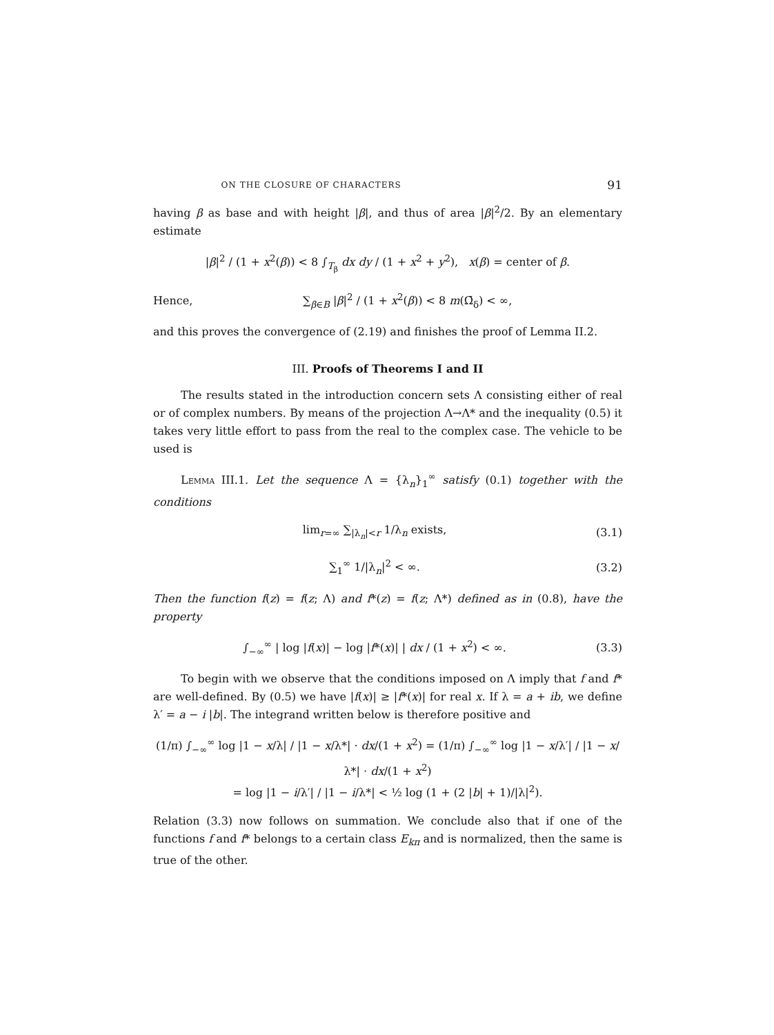ON THE CLOSURE OF CHARACTERS 91
having β as base and with height |β|, and thus of area |β|<sup>2</sup>/2. By an elementary estimate
|β|<sup>2</sup> / (1 + x<sup>2</sup>(β)) < 8 ∫<sub>T<sub>β</sub></sub> dx dy / (1 + x<sup>2</sup> + y<sup>2</sup>), x(β) = center of β.
Hence, ∑<sub>β∈B</sub> |β|<sup>2</sup> / (1 + x<sup>2</sup>(β)) < 8 m(Ω̄<sub>δ</sub>) < ∞,
and this proves the convergence of (2.19) and finishes the proof of Lemma II.2.
III. Proofs of Theorems I and II
The results stated in the introduction concern sets Λ consisting either of real or of complex numbers. By means of the projection Λ→Λ* and the inequality (0.5) it takes very little effort to pass from the real to the complex case. The vehicle to be used is
Lemma III.1. Let the sequence Λ = {λ<sub>n</sub>}<sub>1</sub><sup>∞</sup> satisfy (0.1) together with the conditions
lim<sub>r=∞</sub> ∑<sub>|λ<sub>n</sub>|<r</sub> 1/λ<sub>n</sub> exists, (3.1)
∑<sub>1</sub><sup>∞</sup> 1/|λ<sub>n</sub>|<sup>2</sup> < ∞. (3.2)
Then the function f(z) = f(z; Λ) and f*(z) = f(z; Λ*) defined as in (0.8), have the property
∫<sub>−∞</sub><sup>∞</sup> | log |f(x)| − log |f*(x)| | dx / (1 + x<sup>2</sup>) < ∞. (3.3)
To begin with we observe that the conditions imposed on Λ imply that f and f* are well-defined. By (0.5) we have |f(x)| ≥ |f*(x)| for real x. If λ = a + ib, we define λ′ = a − i |b|. The integrand written below is therefore positive and
(1/π) ∫<sub>−∞</sub><sup>∞</sup> log |1 − x/λ| / |1 − x/λ*| · dx/(1 + x<sup>2</sup>) = (1/π) ∫<sub>−∞</sub><sup>∞</sup> log |1 − x/λ′| / |1 − x/λ*| · dx/(1 + x<sup>2</sup>)
= log |1 − i/λ′| / |1 − i/λ*| < ½ log (1 + (2 |b| + 1)/|λ|<sup>2</sup>).
Relation (3.3) now follows on summation. We conclude also that if one of the functions f and f* belongs to a certain class E<sub>kπ</sub> and is normalized, then the same is true of the other.